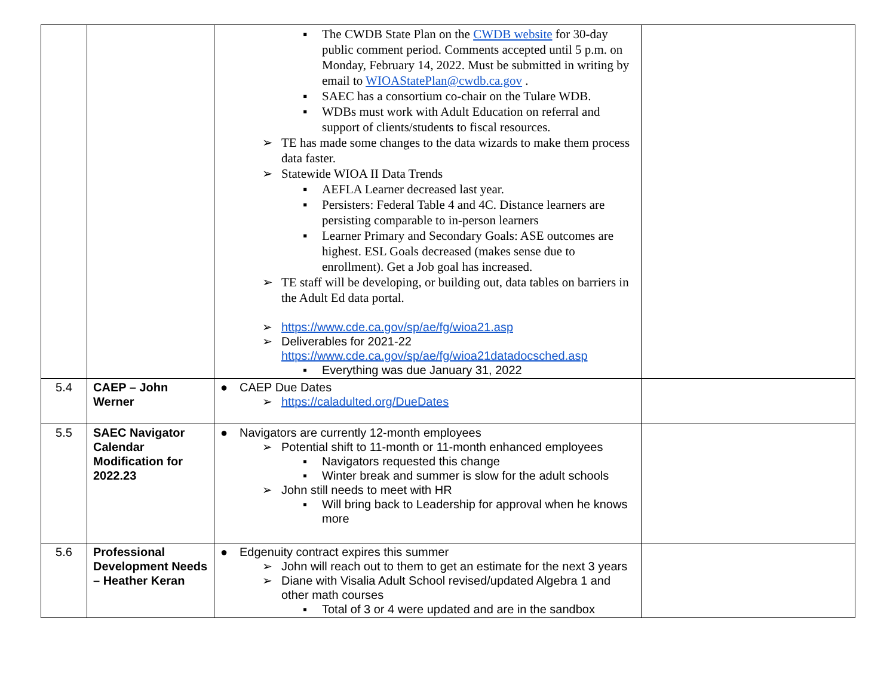| | | ▪ The CWDB State Plan on the CWDB website for 30-day public comment period. Comments accepted until 5 p.m. on Monday, February 14, 2022. Must be submitted in writing by email to WIOAStatePlan@cwdb.ca.gov . ▪ SAEC has a consortium co-chair on the Tulare WDB. ▪ WDBs must work with Adult Education on referral and support of clients/students to fiscal resources. ➢ TE has made some changes to the data wizards to make them process data faster. ➢ Statewide WIOA II Data Trends ▪ AEFLA Learner decreased last year. ▪ Persisters: Federal Table 4 and 4C. Distance learners are persisting comparable to in-person learners ▪ Learner Primary and Secondary Goals: ASE outcomes are highest. ESL Goals decreased (makes sense due to enrollment). Get a Job goal has increased. ➢ TE staff will be developing, or building out, data tables on barriers in the Adult Ed data portal. ➢ https://www.cde.ca.gov/sp/ae/fg/wioa21.asp ➢ Deliverables for 2021-22 https://www.cde.ca.gov/sp/ae/fg/wioa21datadocsched.asp ▪ Everything was due January 31, 2022 | |
| 5.4 | CAEP – John Werner | ● CAEP Due Dates ➢ https://caladulted.org/DueDates | |
| 5.5 | SAEC Navigator Calendar Modification for 2022.23 | ● Navigators are currently 12-month employees ➢ Potential shift to 11-month or 11-month enhanced employees ▪ Navigators requested this change ▪ Winter break and summer is slow for the adult schools ➢ John still needs to meet with HR ▪ Will bring back to Leadership for approval when he knows more | |
| 5.6 | Professional Development Needs – Heather Keran | ● Edgenuity contract expires this summer ➢ John will reach out to them to get an estimate for the next 3 years ➢ Diane with Visalia Adult School revised/updated Algebra 1 and other math courses ▪ Total of 3 or 4 were updated and are in the sandbox | |